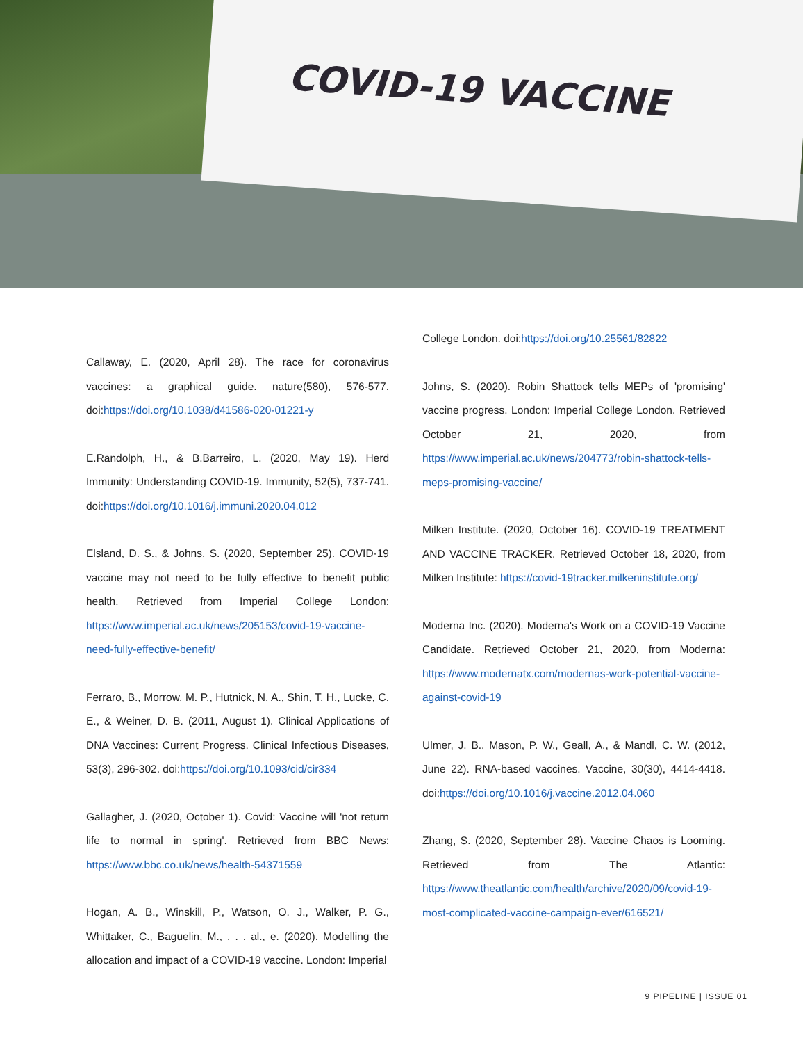COVID-19 VACCINE
Callaway, E. (2020, April 28). The race for coronavirus vaccines: a graphical guide. nature(580), 576-577. doi:https://doi.org/10.1038/d41586-020-01221-y
E.Randolph, H., & B.Barreiro, L. (2020, May 19). Herd Immunity: Understanding COVID-19. Immunity, 52(5), 737-741. doi:https://doi.org/10.1016/j.immuni.2020.04.012
Elsland, D. S., & Johns, S. (2020, September 25). COVID-19 vaccine may not need to be fully effective to benefit public health. Retrieved from Imperial College London: https://www.imperial.ac.uk/news/205153/covid-19-vaccine-need-fully-effective-benefit/
Ferraro, B., Morrow, M. P., Hutnick, N. A., Shin, T. H., Lucke, C. E., & Weiner, D. B. (2011, August 1). Clinical Applications of DNA Vaccines: Current Progress. Clinical Infectious Diseases, 53(3), 296-302. doi:https://doi.org/10.1093/cid/cir334
Gallagher, J. (2020, October 1). Covid: Vaccine will 'not return life to normal in spring'. Retrieved from BBC News: https://www.bbc.co.uk/news/health-54371559
Hogan, A. B., Winskill, P., Watson, O. J., Walker, P. G., Whittaker, C., Baguelin, M., . . . al., e. (2020). Modelling the allocation and impact of a COVID-19 vaccine. London: Imperial
College London. doi:https://doi.org/10.25561/82822
Johns, S. (2020). Robin Shattock tells MEPs of 'promising' vaccine progress. London: Imperial College London. Retrieved October 21, 2020, from https://www.imperial.ac.uk/news/204773/robin-shattock-tells-meps-promising-vaccine/
Milken Institute. (2020, October 16). COVID-19 TREATMENT AND VACCINE TRACKER. Retrieved October 18, 2020, from Milken Institute: https://covid-19tracker.milkeninstitute.org/
Moderna Inc. (2020). Moderna's Work on a COVID-19 Vaccine Candidate. Retrieved October 21, 2020, from Moderna: https://www.modernatx.com/modernas-work-potential-vaccine-against-covid-19
Ulmer, J. B., Mason, P. W., Geall, A., & Mandl, C. W. (2012, June 22). RNA-based vaccines. Vaccine, 30(30), 4414-4418. doi:https://doi.org/10.1016/j.vaccine.2012.04.060
Zhang, S. (2020, September 28). Vaccine Chaos is Looming. Retrieved from The Atlantic: https://www.theatlantic.com/health/archive/2020/09/covid-19-most-complicated-vaccine-campaign-ever/616521/
9 PIPELINE | ISSUE 01